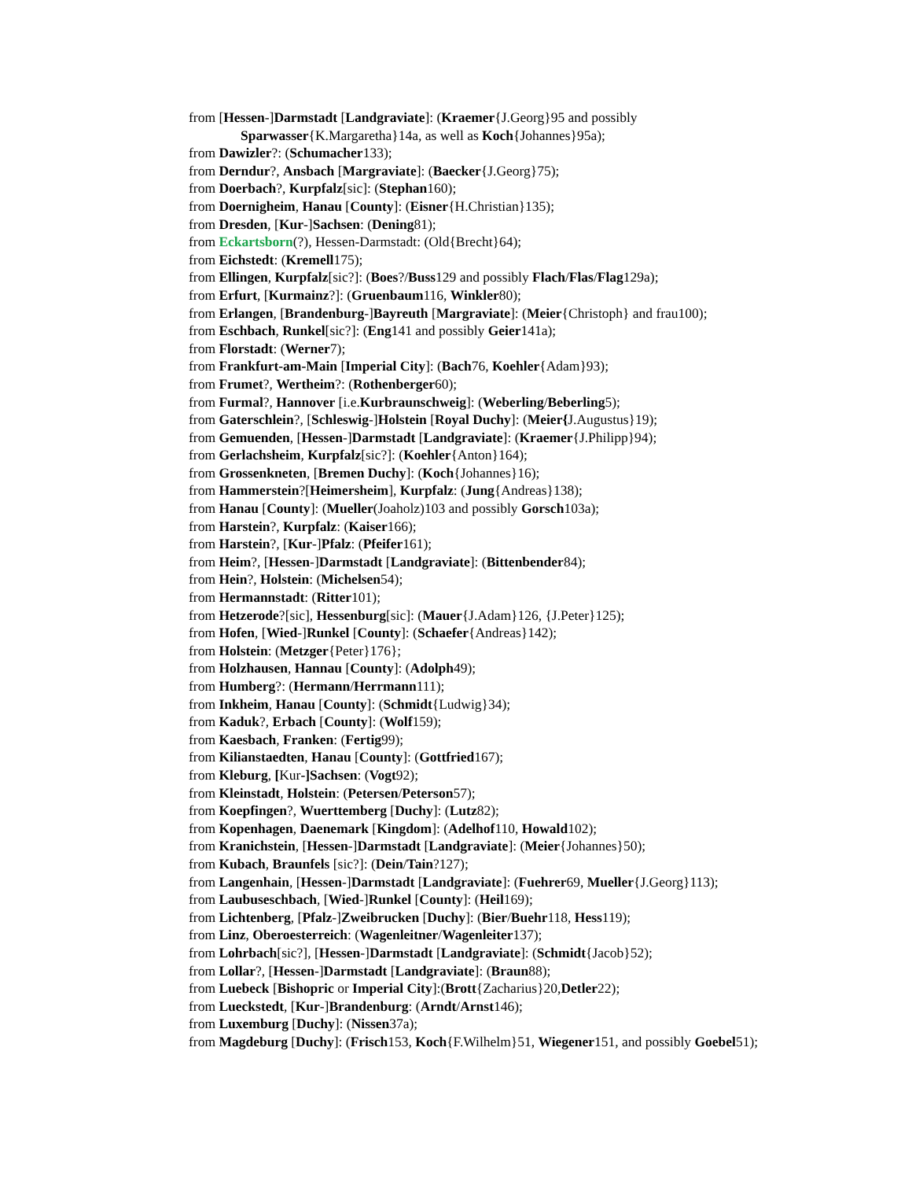from [Hessen-]Darmstadt [Landgraviate]: (Kraemer{J.Georg}95 and possibly Sparwasser{K.Margaretha}14a, as well as Koch{Johannes}95a);
from Dawizler?: (Schumacher133);
from Derndur?, Ansbach [Margraviate]: (Baecker{J.Georg}75);
from Doerbach?, Kurpfalz[sic]: (Stephan160);
from Doernigheim, Hanau [County]: (Eisner{H.Christian}135);
from Dresden, [Kur-]Sachsen: (Dening81);
from Eckartsborn(?), Hessen-Darmstadt: (Old{Brecht}64);
from Eichstedt: (Kremell175);
from Ellingen, Kurpfalz[sic?]: (Boes?/Buss129 and possibly Flach/Flas/Flag129a);
from Erfurt, [Kurmainz?]: (Gruenbaum116, Winkler80);
from Erlangen, [Brandenburg-]Bayreuth [Margraviate]: (Meier{Christoph} and frau100);
from Eschbach, Runkel[sic?]: (Eng141 and possibly Geier141a);
from Florstadt: (Werner7);
from Frankfurt-am-Main [Imperial City]: (Bach76, Koehler{Adam}93);
from Frumet?, Wertheim?: (Rothenberger60);
from Furmal?, Hannover [i.e.Kurbraunschweig]: (Weberling/Beberling5);
from Gaterschlein?, [Schleswig-]Holstein [Royal Duchy]: (Meier{J.Augustus}19);
from Gemuenden, [Hessen-]Darmstadt [Landgraviate]: (Kraemer{J.Philipp}94);
from Gerlachsheim, Kurpfalz[sic?]: (Koehler{Anton}164);
from Grossenkneten, [Bremen Duchy]: (Koch{Johannes}16);
from Hammerstein?[Heimersheim], Kurpfalz: (Jung{Andreas}138);
from Hanau [County]: (Mueller(Joaholz)103 and possibly Gorsch103a);
from Harstein?, Kurpfalz: (Kaiser166);
from Harstein?, [Kur-]Pfalz: (Pfeifer161);
from Heim?, [Hessen-]Darmstadt [Landgraviate]: (Bittenbender84);
from Hein?, Holstein: (Michelsen54);
from Hermannstadt: (Ritter101);
from Hetzerode?[sic], Hessenburg[sic]: (Mauer{J.Adam}126, {J.Peter}125);
from Hofen, [Wied-]Runkel [County]: (Schaefer{Andreas}142);
from Holstein: (Metzger{Peter}176};
from Holzhausen, Hannau [County]: (Adolph49);
from Humberg?: (Hermann/Herrmann111);
from Inkheim, Hanau [County]: (Schmidt{Ludwig}34);
from Kaduk?, Erbach [County]: (Wolf159);
from Kaesbach, Franken: (Fertig99);
from Kilianstaedten, Hanau [County]: (Gottfried167);
from Kleburg, [Kur-]Sachsen: (Vogt92);
from Kleinstadt, Holstein: (Petersen/Peterson57);
from Koepfingen?, Wuerttemberg [Duchy]: (Lutz82);
from Kopenhagen, Daenemark [Kingdom]: (Adelhof110, Howald102);
from Kranichstein, [Hessen-]Darmstadt [Landgraviate]: (Meier{Johannes}50);
from Kubach, Braunfels [sic?]: (Dein/Tain?127);
from Langenhain, [Hessen-]Darmstadt [Landgraviate]: (Fuehrer69, Mueller{J.Georg}113);
from Laubuseschbach, [Wied-]Runkel [County]: (Heil169);
from Lichtenberg, [Pfalz-]Zweibrucken [Duchy]: (Bier/Buehr118, Hess119);
from Linz, Oberoesterreich: (Wagenleitner/Wagenleiter137);
from Lohrbach[sic?], [Hessen-]Darmstadt [Landgraviate]: (Schmidt{Jacob}52);
from Lollar?, [Hessen-]Darmstadt [Landgraviate]: (Braun88);
from Luebeck [Bishopric or Imperial City]:(Brott{Zacharius}20,Detler22);
from Lueckstedt, [Kur-]Brandenburg: (Arndt/Arnst146);
from Luxemburg [Duchy]: (Nissen37a);
from Magdeburg [Duchy]: (Frisch153, Koch{F.Wilhelm}51, Wiegener151, and possibly Goebel51);